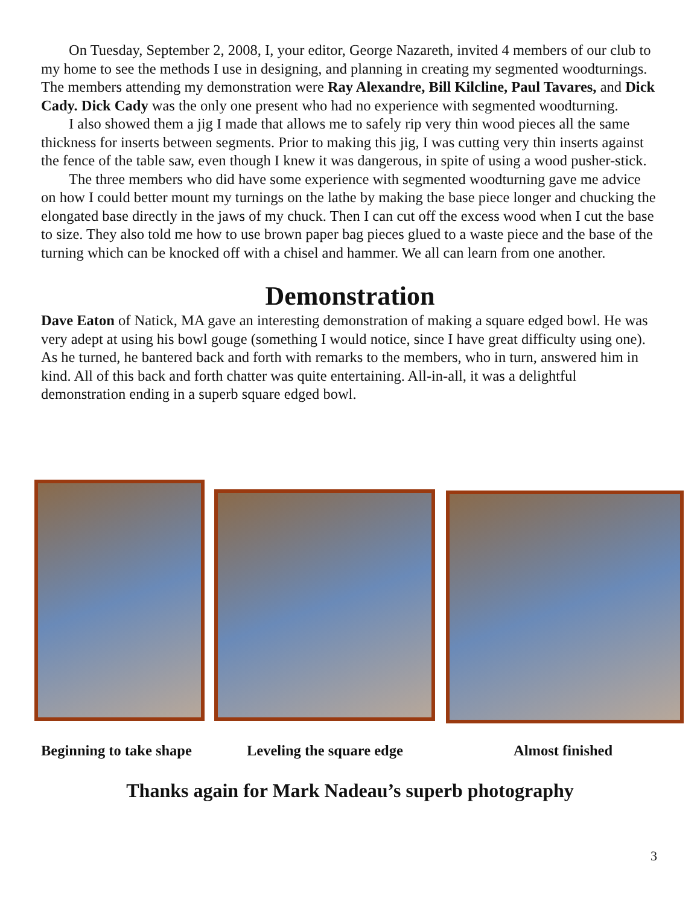On Tuesday, September 2, 2008, I, your editor, George Nazareth, invited 4 members of our club to my home to see the methods I use in designing, and planning in creating my segmented woodturnings. The members attending my demonstration were Ray Alexandre, Bill Kilcline, Paul Tavares, and Dick Cady. Dick Cady was the only one present who had no experience with segmented woodturning.
I also showed them a jig I made that allows me to safely rip very thin wood pieces all the same thickness for inserts between segments. Prior to making this jig, I was cutting very thin inserts against the fence of the table saw, even though I knew it was dangerous, in spite of using a wood pusher-stick.
The three members who did have some experience with segmented woodturning gave me advice on how I could better mount my turnings on the lathe by making the base piece longer and chucking the elongated base directly in the jaws of my chuck. Then I can cut off the excess wood when I cut the base to size. They also told me how to use brown paper bag pieces glued to a waste piece and the base of the turning which can be knocked off with a chisel and hammer. We all can learn from one another.
Demonstration
Dave Eaton of Natick, MA gave an interesting demonstration of making a square edged bowl. He was very adept at using his bowl gouge (something I would notice, since I have great difficulty using one). As he turned, he bantered back and forth with remarks to the members, who in turn, answered him in kind. All of this back and forth chatter was quite entertaining. All-in-all, it was a delightful demonstration ending in a superb square edged bowl.
Beginning to take shape Leveling the square edge Almost finished
Thanks again for Mark Nadeau’s superb photography
3